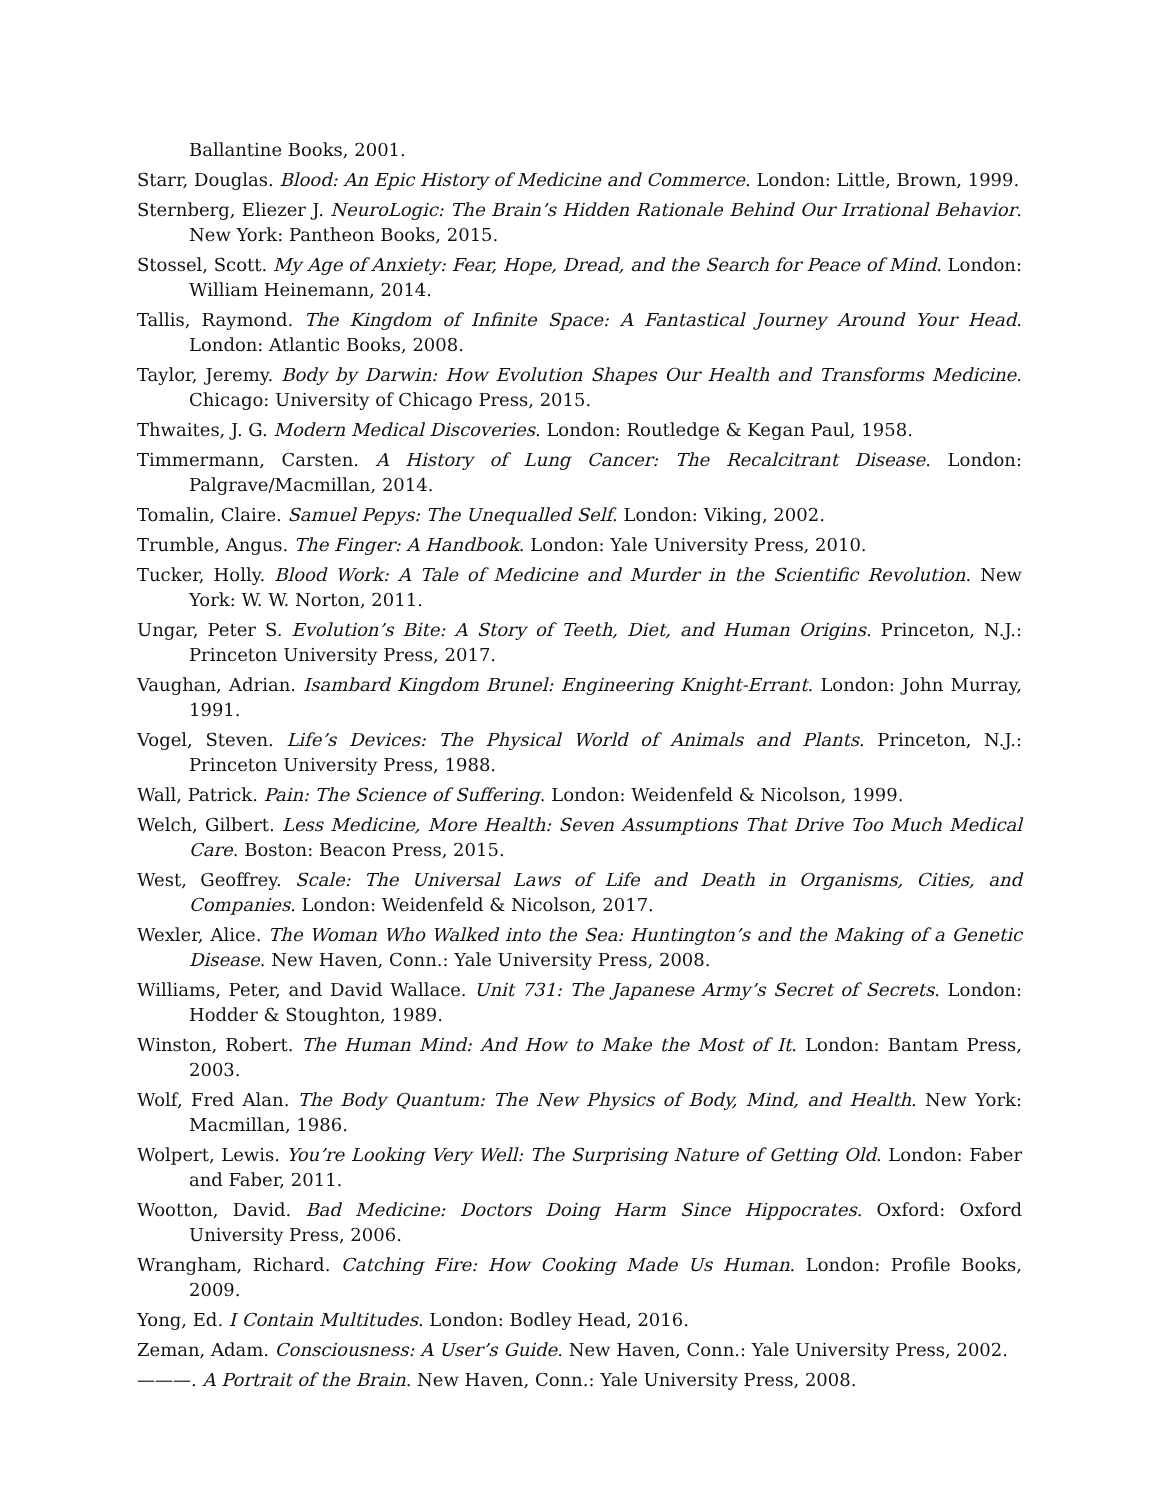Ballantine Books, 2001.
Starr, Douglas. Blood: An Epic History of Medicine and Commerce. London: Little, Brown, 1999.
Sternberg, Eliezer J. NeuroLogic: The Brain’s Hidden Rationale Behind Our Irrational Behavior. New York: Pantheon Books, 2015.
Stossel, Scott. My Age of Anxiety: Fear, Hope, Dread, and the Search for Peace of Mind. London: William Heinemann, 2014.
Tallis, Raymond. The Kingdom of Infinite Space: A Fantastical Journey Around Your Head. London: Atlantic Books, 2008.
Taylor, Jeremy. Body by Darwin: How Evolution Shapes Our Health and Transforms Medicine. Chicago: University of Chicago Press, 2015.
Thwaites, J. G. Modern Medical Discoveries. London: Routledge & Kegan Paul, 1958.
Timmermann, Carsten. A History of Lung Cancer: The Recalcitrant Disease. London: Palgrave/Macmillan, 2014.
Tomalin, Claire. Samuel Pepys: The Unequalled Self. London: Viking, 2002.
Trumble, Angus. The Finger: A Handbook. London: Yale University Press, 2010.
Tucker, Holly. Blood Work: A Tale of Medicine and Murder in the Scientific Revolution. New York: W. W. Norton, 2011.
Ungar, Peter S. Evolution’s Bite: A Story of Teeth, Diet, and Human Origins. Princeton, N.J.: Princeton University Press, 2017.
Vaughan, Adrian. Isambard Kingdom Brunel: Engineering Knight-Errant. London: John Murray, 1991.
Vogel, Steven. Life’s Devices: The Physical World of Animals and Plants. Princeton, N.J.: Princeton University Press, 1988.
Wall, Patrick. Pain: The Science of Suffering. London: Weidenfeld & Nicolson, 1999.
Welch, Gilbert. Less Medicine, More Health: Seven Assumptions That Drive Too Much Medical Care. Boston: Beacon Press, 2015.
West, Geoffrey. Scale: The Universal Laws of Life and Death in Organisms, Cities, and Companies. London: Weidenfeld & Nicolson, 2017.
Wexler, Alice. The Woman Who Walked into the Sea: Huntington’s and the Making of a Genetic Disease. New Haven, Conn.: Yale University Press, 2008.
Williams, Peter, and David Wallace. Unit 731: The Japanese Army’s Secret of Secrets. London: Hodder & Stoughton, 1989.
Winston, Robert. The Human Mind: And How to Make the Most of It. London: Bantam Press, 2003.
Wolf, Fred Alan. The Body Quantum: The New Physics of Body, Mind, and Health. New York: Macmillan, 1986.
Wolpert, Lewis. You’re Looking Very Well: The Surprising Nature of Getting Old. London: Faber and Faber, 2011.
Wootton, David. Bad Medicine: Doctors Doing Harm Since Hippocrates. Oxford: Oxford University Press, 2006.
Wrangham, Richard. Catching Fire: How Cooking Made Us Human. London: Profile Books, 2009.
Yong, Ed. I Contain Multitudes. London: Bodley Head, 2016.
Zeman, Adam. Consciousness: A User’s Guide. New Haven, Conn.: Yale University Press, 2002.
———. A Portrait of the Brain. New Haven, Conn.: Yale University Press, 2008.